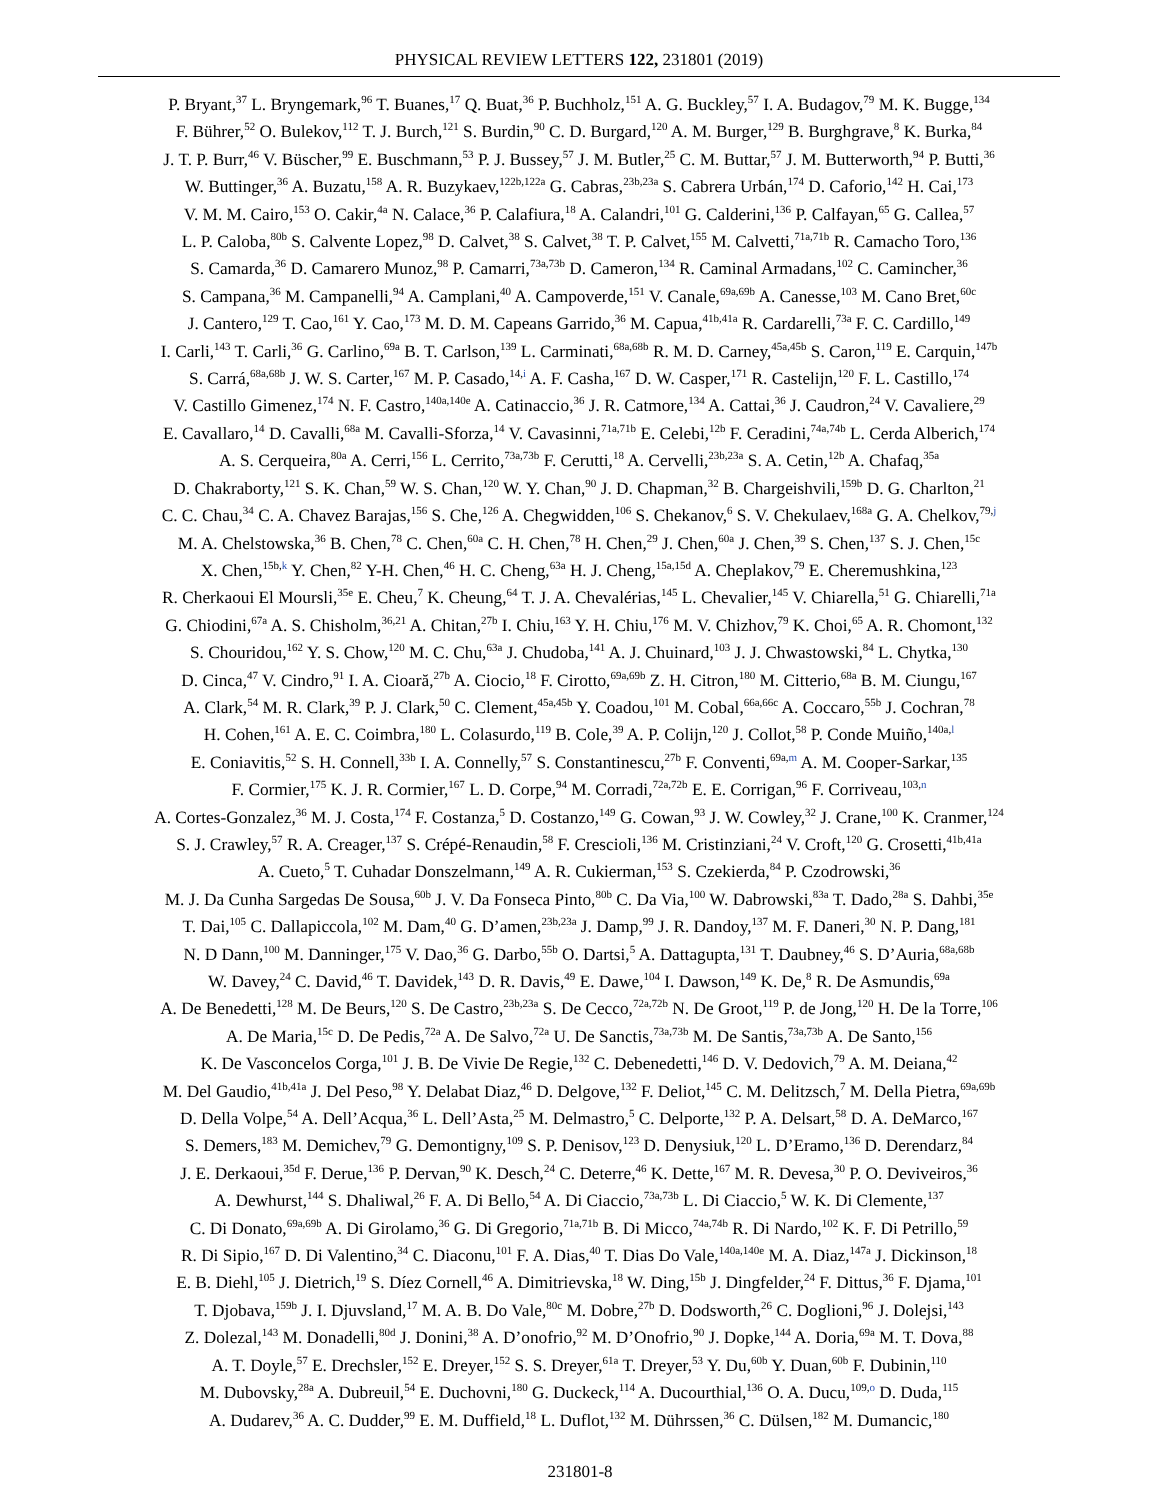PHYSICAL REVIEW LETTERS 122, 231801 (2019)
P. Bryant,<sup>37</sup> L. Bryngemark,<sup>96</sup> T. Buanes,<sup>17</sup> Q. Buat,<sup>36</sup> P. Buchholz,<sup>151</sup> A. G. Buckley,<sup>57</sup> I. A. Budagov,<sup>79</sup> M. K. Bugge,<sup>134</sup>
F. Bührer,<sup>52</sup> O. Bulekov,<sup>112</sup> T. J. Burch,<sup>121</sup> S. Burdin,<sup>90</sup> C. D. Burgard,<sup>120</sup> A. M. Burger,<sup>129</sup> B. Burghgrave,<sup>8</sup> K. Burka,<sup>84</sup>
J. T. P. Burr,<sup>46</sup> V. Büscher,<sup>99</sup> E. Buschmann,<sup>53</sup> P. J. Bussey,<sup>57</sup> J. M. Butler,<sup>25</sup> C. M. Buttar,<sup>57</sup> J. M. Butterworth,<sup>94</sup> P. Butti,<sup>36</sup>
W. Buttinger,<sup>36</sup> A. Buzatu,<sup>158</sup> A. R. Buzykaev,<sup>122b,122a</sup> G. Cabras,<sup>23b,23a</sup> S. Cabrera Urbán,<sup>174</sup> D. Caforio,<sup>142</sup> H. Cai,<sup>173</sup>
V. M. M. Cairo,<sup>153</sup> O. Cakir,<sup>4a</sup> N. Calace,<sup>36</sup> P. Calafiura,<sup>18</sup> A. Calandri,<sup>101</sup> G. Calderini,<sup>136</sup> P. Calfayan,<sup>65</sup> G. Callea,<sup>57</sup>
L. P. Caloba,<sup>80b</sup> S. Calvente Lopez,<sup>98</sup> D. Calvet,<sup>38</sup> S. Calvet,<sup>38</sup> T. P. Calvet,<sup>155</sup> M. Calvetti,<sup>71a,71b</sup> R. Camacho Toro,<sup>136</sup>
S. Camarda,<sup>36</sup> D. Camarero Munoz,<sup>98</sup> P. Camarri,<sup>73a,73b</sup> D. Cameron,<sup>134</sup> R. Caminal Armadans,<sup>102</sup> C. Camincher,<sup>36</sup>
S. Campana,<sup>36</sup> M. Campanelli,<sup>94</sup> A. Camplani,<sup>40</sup> A. Campoverde,<sup>151</sup> V. Canale,<sup>69a,69b</sup> A. Canesse,<sup>103</sup> M. Cano Bret,<sup>60c</sup>
J. Cantero,<sup>129</sup> T. Cao,<sup>161</sup> Y. Cao,<sup>173</sup> M. D. M. Capeans Garrido,<sup>36</sup> M. Capua,<sup>41b,41a</sup> R. Cardarelli,<sup>73a</sup> F. C. Cardillo,<sup>149</sup>
I. Carli,<sup>143</sup> T. Carli,<sup>36</sup> G. Carlino,<sup>69a</sup> B. T. Carlson,<sup>139</sup> L. Carminati,<sup>68a,68b</sup> R. M. D. Carney,<sup>45a,45b</sup> S. Caron,<sup>119</sup> E. Carquin,<sup>147b</sup>
S. Carrá,<sup>68a,68b</sup> J. W. S. Carter,<sup>167</sup> M. P. Casado,<sup>14,i</sup> A. F. Casha,<sup>167</sup> D. W. Casper,<sup>171</sup> R. Castelijn,<sup>120</sup> F. L. Castillo,<sup>174</sup>
V. Castillo Gimenez,<sup>174</sup> N. F. Castro,<sup>140a,140e</sup> A. Catinaccio,<sup>36</sup> J. R. Catmore,<sup>134</sup> A. Cattai,<sup>36</sup> J. Caudron,<sup>24</sup> V. Cavaliere,<sup>29</sup>
E. Cavallaro,<sup>14</sup> D. Cavalli,<sup>68a</sup> M. Cavalli-Sforza,<sup>14</sup> V. Cavasinni,<sup>71a,71b</sup> E. Celebi,<sup>12b</sup> F. Ceradini,<sup>74a,74b</sup> L. Cerda Alberich,<sup>174</sup>
A. S. Cerqueira,<sup>80a</sup> A. Cerri,<sup>156</sup> L. Cerrito,<sup>73a,73b</sup> F. Cerutti,<sup>18</sup> A. Cervelli,<sup>23b,23a</sup> S. A. Cetin,<sup>12b</sup> A. Chafaq,<sup>35a</sup>
D. Chakraborty,<sup>121</sup> S. K. Chan,<sup>59</sup> W. S. Chan,<sup>120</sup> W. Y. Chan,<sup>90</sup> J. D. Chapman,<sup>32</sup> B. Chargeishvili,<sup>159b</sup> D. G. Charlton,<sup>21</sup>
C. C. Chau,<sup>34</sup> C. A. Chavez Barajas,<sup>156</sup> S. Che,<sup>126</sup> A. Chegwidden,<sup>106</sup> S. Chekanov,<sup>6</sup> S. V. Chekulaev,<sup>168a</sup> G. A. Chelkov,<sup>79,j</sup>
M. A. Chelstowska,<sup>36</sup> B. Chen,<sup>78</sup> C. Chen,<sup>60a</sup> C. H. Chen,<sup>78</sup> H. Chen,<sup>29</sup> J. Chen,<sup>60a</sup> J. Chen,<sup>39</sup> S. Chen,<sup>137</sup> S. J. Chen,<sup>15c</sup>
X. Chen,<sup>15b,k</sup> Y. Chen,<sup>82</sup> Y-H. Chen,<sup>46</sup> H. C. Cheng,<sup>63a</sup> H. J. Cheng,<sup>15a,15d</sup> A. Cheplakov,<sup>79</sup> E. Cheremushkina,<sup>123</sup>
R. Cherkaoui El Moursli,<sup>35e</sup> E. Cheu,<sup>7</sup> K. Cheung,<sup>64</sup> T. J. A. Chevalérias,<sup>145</sup> L. Chevalier,<sup>145</sup> V. Chiarella,<sup>51</sup> G. Chiarelli,<sup>71a</sup>
G. Chiodini,<sup>67a</sup> A. S. Chisholm,<sup>36,21</sup> A. Chitan,<sup>27b</sup> I. Chiu,<sup>163</sup> Y. H. Chiu,<sup>176</sup> M. V. Chizhov,<sup>79</sup> K. Choi,<sup>65</sup> A. R. Chomont,<sup>132</sup>
S. Chouridou,<sup>162</sup> Y. S. Chow,<sup>120</sup> M. C. Chu,<sup>63a</sup> J. Chudoba,<sup>141</sup> A. J. Chuinard,<sup>103</sup> J. J. Chwastowski,<sup>84</sup> L. Chytka,<sup>130</sup>
D. Cinca,<sup>47</sup> V. Cindro,<sup>91</sup> I. A. Cioară,<sup>27b</sup> A. Ciocio,<sup>18</sup> F. Cirotto,<sup>69a,69b</sup> Z. H. Citron,<sup>180</sup> M. Citterio,<sup>68a</sup> B. M. Ciungu,<sup>167</sup>
A. Clark,<sup>54</sup> M. R. Clark,<sup>39</sup> P. J. Clark,<sup>50</sup> C. Clement,<sup>45a,45b</sup> Y. Coadou,<sup>101</sup> M. Cobal,<sup>66a,66c</sup> A. Coccaro,<sup>55b</sup> J. Cochran,<sup>78</sup>
H. Cohen,<sup>161</sup> A. E. C. Coimbra,<sup>180</sup> L. Colasurdo,<sup>119</sup> B. Cole,<sup>39</sup> A. P. Colijn,<sup>120</sup> J. Collot,<sup>58</sup> P. Conde Muiño,<sup>140a,l</sup>
E. Coniavitis,<sup>52</sup> S. H. Connell,<sup>33b</sup> I. A. Connelly,<sup>57</sup> S. Constantinescu,<sup>27b</sup> F. Conventi,<sup>69a,m</sup> A. M. Cooper-Sarkar,<sup>135</sup>
F. Cormier,<sup>175</sup> K. J. R. Cormier,<sup>167</sup> L. D. Corpe,<sup>94</sup> M. Corradi,<sup>72a,72b</sup> E. E. Corrigan,<sup>96</sup> F. Corriveau,<sup>103,n</sup>
A. Cortes-Gonzalez,<sup>36</sup> M. J. Costa,<sup>174</sup> F. Costanza,<sup>5</sup> D. Costanzo,<sup>149</sup> G. Cowan,<sup>93</sup> J. W. Cowley,<sup>32</sup> J. Crane,<sup>100</sup> K. Cranmer,<sup>124</sup>
S. J. Crawley,<sup>57</sup> R. A. Creager,<sup>137</sup> S. Crépé-Renaudin,<sup>58</sup> F. Crescioli,<sup>136</sup> M. Cristinziani,<sup>24</sup> V. Croft,<sup>120</sup> G. Crosetti,<sup>41b,41a</sup>
A. Cueto,<sup>5</sup> T. Cuhadar Donszelmann,<sup>149</sup> A. R. Cukierman,<sup>153</sup> S. Czekierda,<sup>84</sup> P. Czodrowski,<sup>36</sup>
M. J. Da Cunha Sargedas De Sousa,<sup>60b</sup> J. V. Da Fonseca Pinto,<sup>80b</sup> C. Da Via,<sup>100</sup> W. Dabrowski,<sup>83a</sup> T. Dado,<sup>28a</sup> S. Dahbi,<sup>35e</sup>
T. Dai,<sup>105</sup> C. Dallapiccola,<sup>102</sup> M. Dam,<sup>40</sup> G. D’amen,<sup>23b,23a</sup> J. Damp,<sup>99</sup> J. R. Dandoy,<sup>137</sup> M. F. Daneri,<sup>30</sup> N. P. Dang,<sup>181</sup>
N. D Dann,<sup>100</sup> M. Danninger,<sup>175</sup> V. Dao,<sup>36</sup> G. Darbo,<sup>55b</sup> O. Dartsi,<sup>5</sup> A. Dattagupta,<sup>131</sup> T. Daubney,<sup>46</sup> S. D’Auria,<sup>68a,68b</sup>
W. Davey,<sup>24</sup> C. David,<sup>46</sup> T. Davidek,<sup>143</sup> D. R. Davis,<sup>49</sup> E. Dawe,<sup>104</sup> I. Dawson,<sup>149</sup> K. De,<sup>8</sup> R. De Asmundis,<sup>69a</sup>
A. De Benedetti,<sup>128</sup> M. De Beurs,<sup>120</sup> S. De Castro,<sup>23b,23a</sup> S. De Cecco,<sup>72a,72b</sup> N. De Groot,<sup>119</sup> P. de Jong,<sup>120</sup> H. De la Torre,<sup>106</sup>
A. De Maria,<sup>15c</sup> D. De Pedis,<sup>72a</sup> A. De Salvo,<sup>72a</sup> U. De Sanctis,<sup>73a,73b</sup> M. De Santis,<sup>73a,73b</sup> A. De Santo,<sup>156</sup>
K. De Vasconcelos Corga,<sup>101</sup> J. B. De Vivie De Regie,<sup>132</sup> C. Debenedetti,<sup>146</sup> D. V. Dedovich,<sup>79</sup> A. M. Deiana,<sup>42</sup>
M. Del Gaudio,<sup>41b,41a</sup> J. Del Peso,<sup>98</sup> Y. Delabat Diaz,<sup>46</sup> D. Delgove,<sup>132</sup> F. Deliot,<sup>145</sup> C. M. Delitzsch,<sup>7</sup> M. Della Pietra,<sup>69a,69b</sup>
D. Della Volpe,<sup>54</sup> A. Dell’Acqua,<sup>36</sup> L. Dell’Asta,<sup>25</sup> M. Delmastro,<sup>5</sup> C. Delporte,<sup>132</sup> P. A. Delsart,<sup>58</sup> D. A. DeMarco,<sup>167</sup>
S. Demers,<sup>183</sup> M. Demichev,<sup>79</sup> G. Demontigny,<sup>109</sup> S. P. Denisov,<sup>123</sup> D. Denysiuk,<sup>120</sup> L. D’Eramo,<sup>136</sup> D. Derendarz,<sup>84</sup>
J. E. Derkaoui,<sup>35d</sup> F. Derue,<sup>136</sup> P. Dervan,<sup>90</sup> K. Desch,<sup>24</sup> C. Deterre,<sup>46</sup> K. Dette,<sup>167</sup> M. R. Devesa,<sup>30</sup> P. O. Deviveiros,<sup>36</sup>
A. Dewhurst,<sup>144</sup> S. Dhaliwal,<sup>26</sup> F. A. Di Bello,<sup>54</sup> A. Di Ciaccio,<sup>73a,73b</sup> L. Di Ciaccio,<sup>5</sup> W. K. Di Clemente,<sup>137</sup>
C. Di Donato,<sup>69a,69b</sup> A. Di Girolamo,<sup>36</sup> G. Di Gregorio,<sup>71a,71b</sup> B. Di Micco,<sup>74a,74b</sup> R. Di Nardo,<sup>102</sup> K. F. Di Petrillo,<sup>59</sup>
R. Di Sipio,<sup>167</sup> D. Di Valentino,<sup>34</sup> C. Diaconu,<sup>101</sup> F. A. Dias,<sup>40</sup> T. Dias Do Vale,<sup>140a,140e</sup> M. A. Diaz,<sup>147a</sup> J. Dickinson,<sup>18</sup>
E. B. Diehl,<sup>105</sup> J. Dietrich,<sup>19</sup> S. Díez Cornell,<sup>46</sup> A. Dimitrievska,<sup>18</sup> W. Ding,<sup>15b</sup> J. Dingfelder,<sup>24</sup> F. Dittus,<sup>36</sup> F. Djama,<sup>101</sup>
T. Djobava,<sup>159b</sup> J. I. Djuvsland,<sup>17</sup> M. A. B. Do Vale,<sup>80c</sup> M. Dobre,<sup>27b</sup> D. Dodsworth,<sup>26</sup> C. Doglioni,<sup>96</sup> J. Dolejsi,<sup>143</sup>
Z. Dolezal,<sup>143</sup> M. Donadelli,<sup>80d</sup> J. Donini,<sup>38</sup> A. D’onofrio,<sup>92</sup> M. D’Onofrio,<sup>90</sup> J. Dopke,<sup>144</sup> A. Doria,<sup>69a</sup> M. T. Dova,<sup>88</sup>
A. T. Doyle,<sup>57</sup> E. Drechsler,<sup>152</sup> E. Dreyer,<sup>152</sup> S. S. Dreyer,<sup>61a</sup> T. Dreyer,<sup>53</sup> Y. Du,<sup>60b</sup> Y. Duan,<sup>60b</sup> F. Dubinin,<sup>110</sup>
M. Dubovsky,<sup>28a</sup> A. Dubreuil,<sup>54</sup> E. Duchovni,<sup>180</sup> G. Duckeck,<sup>114</sup> A. Ducourthial,<sup>136</sup> O. A. Ducu,<sup>109,o</sup> D. Duda,<sup>115</sup>
A. Dudarev,<sup>36</sup> A. C. Dudder,<sup>99</sup> E. M. Duffield,<sup>18</sup> L. Duflot,<sup>132</sup> M. Dührssen,<sup>36</sup> C. Dülsen,<sup>182</sup> M. Dumancic,<sup>180</sup>
231801-8